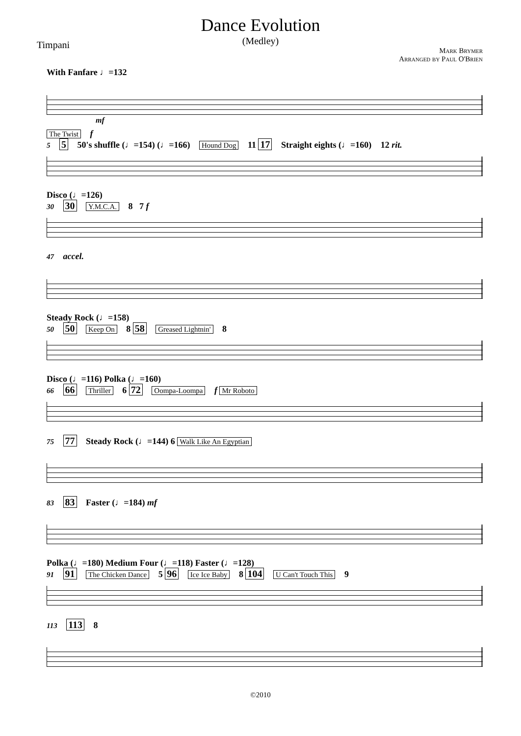Dance Evolution
(Medley)
Timpani
Mark Brymer
Arranged by Paul O'Brien
With Fanfare ♩=132
mf
The Twist f
5 5 50's shuffle (♩=154) (♩=166) Hound Dog 11 17 Straight eights (♩=160) 12 rit.
Disco (♩=126)
30 30 Y.M.C.A. 8 7 f
47 accel.
Steady Rock (♩=158)
50 50 Keep On 8 58 Greased Lightnin' 8
Disco (♩=116) Polka (♩=160)
66 66 Thriller 6 72 Oompa-Loompa f Mr Roboto
75 77 Steady Rock (♩=144) 6 Walk Like An Egyptian
83 83 Faster (♩=184) mf
Polka (♩=180) Medium Four (♩=118) Faster (♩=128)
91 91 The Chicken Dance 5 96 Ice Ice Baby 8 104 U Can't Touch This 9
113 113 8
©2010